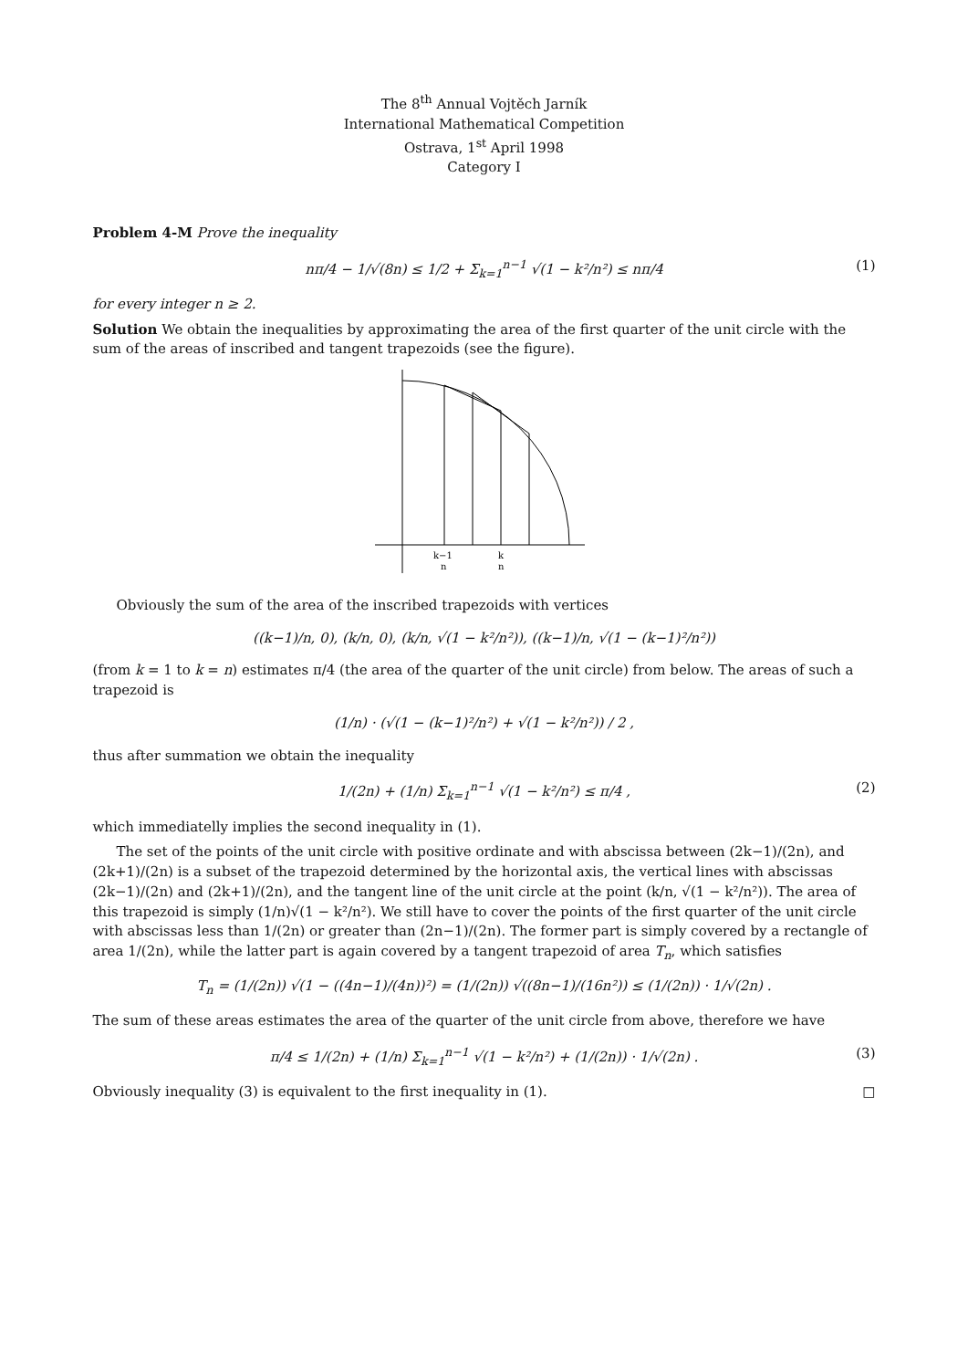The 8<sup>th</sup> Annual Vojtěch Jarník
International Mathematical Competition
Ostrava, 1<sup>st</sup> April 1998
Category I
Problem 4-M Prove the inequality
nπ/4 − 1/√(8n) ≤ 1/2 + Σ<sub>k=1</sub><sup>n−1</sup> √(1 − k²/n²) ≤ nπ/4 (1)
for every integer n ≥ 2.
Solution We obtain the inequalities by approximating the area of the first quarter of the unit circle with the sum of the areas of inscribed and tangent trapezoids (see the figure).
k−1
n
k
n
Obviously the sum of the area of the inscribed trapezoids with vertices
((k−1)/n, 0), (k/n, 0), (k/n, √(1 − k²/n²)), ((k−1)/n, √(1 − (k−1)²/n²))
(from k = 1 to k = n) estimates π/4 (the area of the quarter of the unit circle) from below. The areas of such a trapezoid is
(1/n) · (√(1 − (k−1)²/n²) + √(1 − k²/n²)) / 2 ,
thus after summation we obtain the inequality
1/(2n) + (1/n) Σ<sub>k=1</sub><sup>n−1</sup> √(1 − k²/n²) ≤ π/4 , (2)
which immediatelly implies the second inequality in (1).
The set of the points of the unit circle with positive ordinate and with abscissa between (2k−1)/(2n), and (2k+1)/(2n) is a subset of the trapezoid determined by the horizontal axis, the vertical lines with abscissas (2k−1)/(2n) and (2k+1)/(2n), and the tangent line of the unit circle at the point (k/n, √(1 − k²/n²)). The area of this trapezoid is simply (1/n)√(1 − k²/n²). We still have to cover the points of the first quarter of the unit circle with abscissas less than 1/(2n) or greater than (2n−1)/(2n). The former part is simply covered by a rectangle of area 1/(2n), while the latter part is again covered by a tangent trapezoid of area T<sub>n</sub>, which satisfies
T<sub>n</sub> = (1/(2n)) √(1 − ((4n−1)/(4n))²) = (1/(2n)) √((8n−1)/(16n²)) ≤ (1/(2n)) · 1/√(2n) .
The sum of these areas estimates the area of the quarter of the unit circle from above, therefore we have
π/4 ≤ 1/(2n) + (1/n) Σ<sub>k=1</sub><sup>n−1</sup> √(1 − k²/n²) + (1/(2n)) · 1/√(2n) . (3)
Obviously inequality (3) is equivalent to the first inequality in (1). □